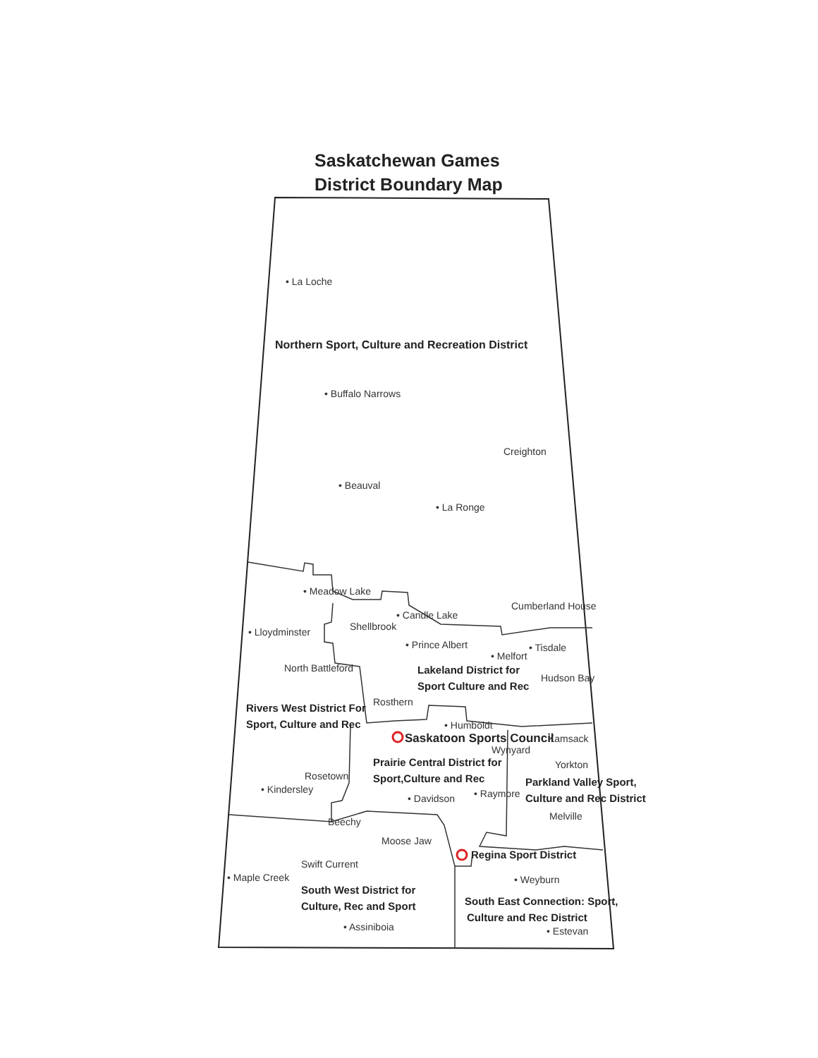Saskatchewan Games
District Boundary Map
• La Loche
Northern Sport, Culture and Recreation District
• Buffalo Narrows
Creighton
• Beauval
• La Ronge
• Meadow Lake
• Candle Lake
Cumberland House
Shellbrook
• Lloydminster
• Prince Albert
• Tisdale
• Melfort
North Battleford
Lakeland District for
Sport Culture and Rec
Hudson Bay
Rosthern
Rivers West District For
Sport, Culture and Rec
• Humboldt
Saskatoon Sports Council
Kamsack
Wynyard
Prairie Central District for
Yorkton
Rosetown
Sport,Culture and Rec
Parkland Valley Sport,
• Kindersley
• Raymore
• Davidson
Culture and Rec District
Melville
Beechy
Moose Jaw
Regina Sport District
Swift Current
• Maple Creek
• Weyburn
South West District for
South East Connection: Sport,
Culture, Rec and Sport
Culture and Rec District
• Assiniboia
• Estevan